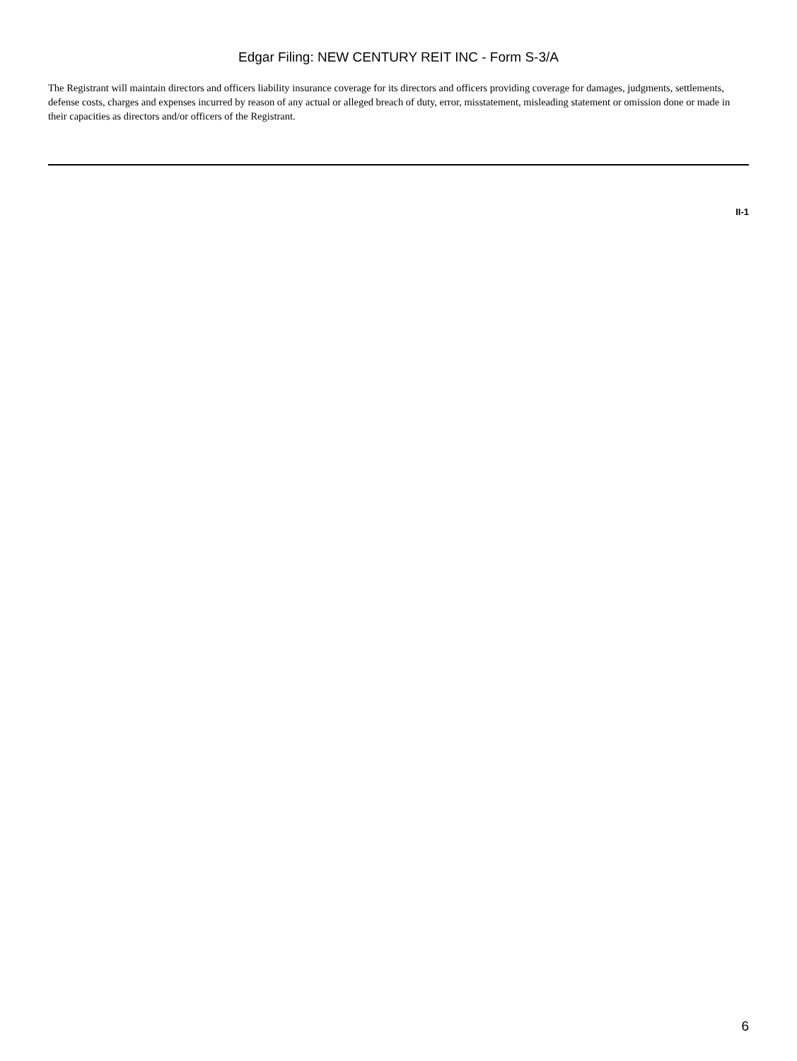Edgar Filing: NEW CENTURY REIT INC - Form S-3/A
The Registrant will maintain directors and officers liability insurance coverage for its directors and officers providing coverage for damages, judgments, settlements, defense costs, charges and expenses incurred by reason of any actual or alleged breach of duty, error, misstatement, misleading statement or omission done or made in their capacities as directors and/or officers of the Registrant.
II-1
6